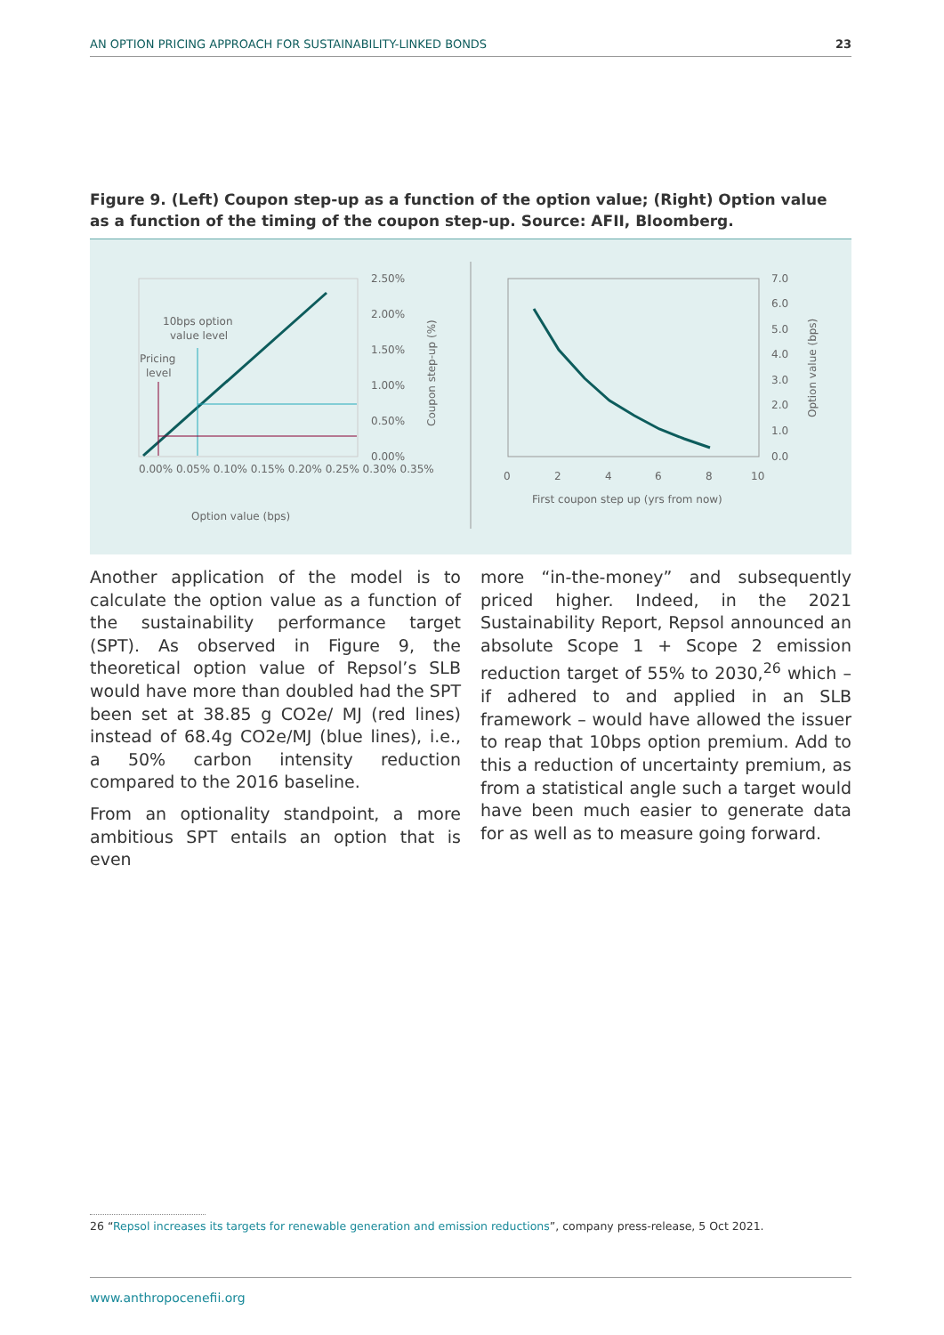AN OPTION PRICING APPROACH FOR SUSTAINABILITY-LINKED BONDS 23
Figure 9. (Left) Coupon step-up as a function of the option value; (Right) Option value as a function of the timing of the coupon step-up. Source: AFII, Bloomberg.
10bps option
value level
Pricing
level
2.50%
2.00%
1.50%
1.00%
0.50%
0.00%
0.00% 0.05% 0.10% 0.15% 0.20% 0.25% 0.30% 0.35%
Option value (bps)
Coupon step-up (%)
7.0
6.0
5.0
4.0
3.0
2.0
1.0
0.0
0
2
4
6
8
10
First coupon step up (yrs from now)
Option value (bps)
Another application of the model is to calculate the option value as a function of the sustainability performance target (SPT). As observed in Figure 9, the theoretical option value of Repsol’s SLB would have more than doubled had the SPT been set at 38.85 g CO2e/ MJ (red lines) instead of 68.4g CO2e/MJ (blue lines), i.e., a 50% carbon intensity reduction compared to the 2016 baseline.
From an optionality standpoint, a more ambitious SPT entails an option that is even
more “in-the-money” and subsequently priced higher. Indeed, in the 2021 Sustainability Report, Repsol announced an absolute Scope 1 + Scope 2 emission reduction target of 55% to 2030,<sup>26</sup> which – if adhered to and applied in an SLB framework – would have allowed the issuer to reap that 10bps option premium. Add to this a reduction of uncertainty premium, as from a statistical angle such a target would have been much easier to generate data for as well as to measure going forward.
26 “Repsol increases its targets for renewable generation and emission reductions”, company press-release, 5 Oct 2021.
www.anthropocenefii.org